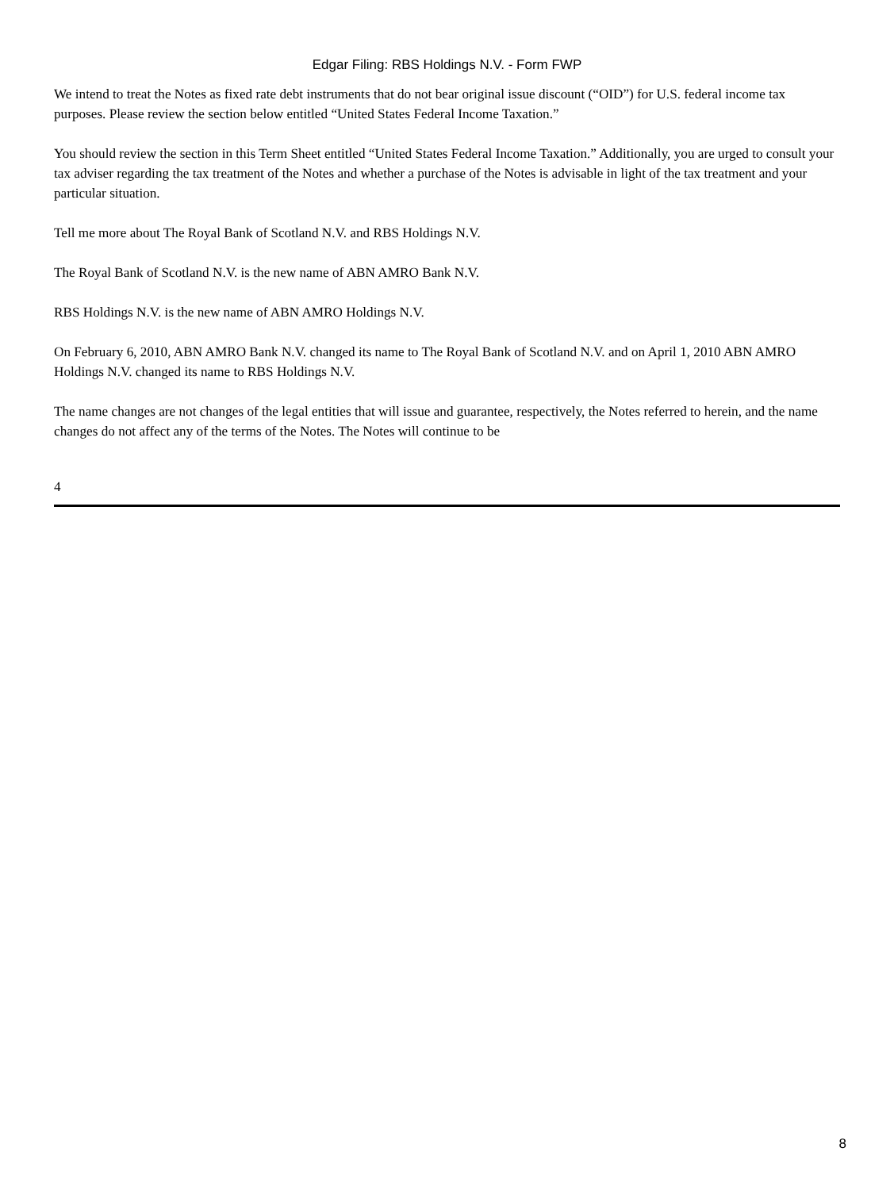Edgar Filing: RBS Holdings N.V. - Form FWP
We intend to treat the Notes as fixed rate debt instruments that do not bear original issue discount (“OID”) for U.S. federal income tax purposes. Please review the section below entitled “United States Federal Income Taxation.”
You should review the section in this Term Sheet entitled “United States Federal Income Taxation.” Additionally, you are urged to consult your tax adviser regarding the tax treatment of the Notes and whether a purchase of the Notes is advisable in light of the tax treatment and your particular situation.
Tell me more about The Royal Bank of Scotland N.V. and RBS Holdings N.V.
The Royal Bank of Scotland N.V. is the new name of ABN AMRO Bank N.V.
RBS Holdings N.V. is the new name of ABN AMRO Holdings N.V.
On February 6, 2010, ABN AMRO Bank N.V. changed its name to The Royal Bank of Scotland N.V. and on April 1, 2010 ABN AMRO Holdings N.V. changed its name to RBS Holdings N.V.
The name changes are not changes of the legal entities that will issue and guarantee, respectively, the Notes referred to herein, and the name changes do not affect any of the terms of the Notes. The Notes will continue to be
4
8